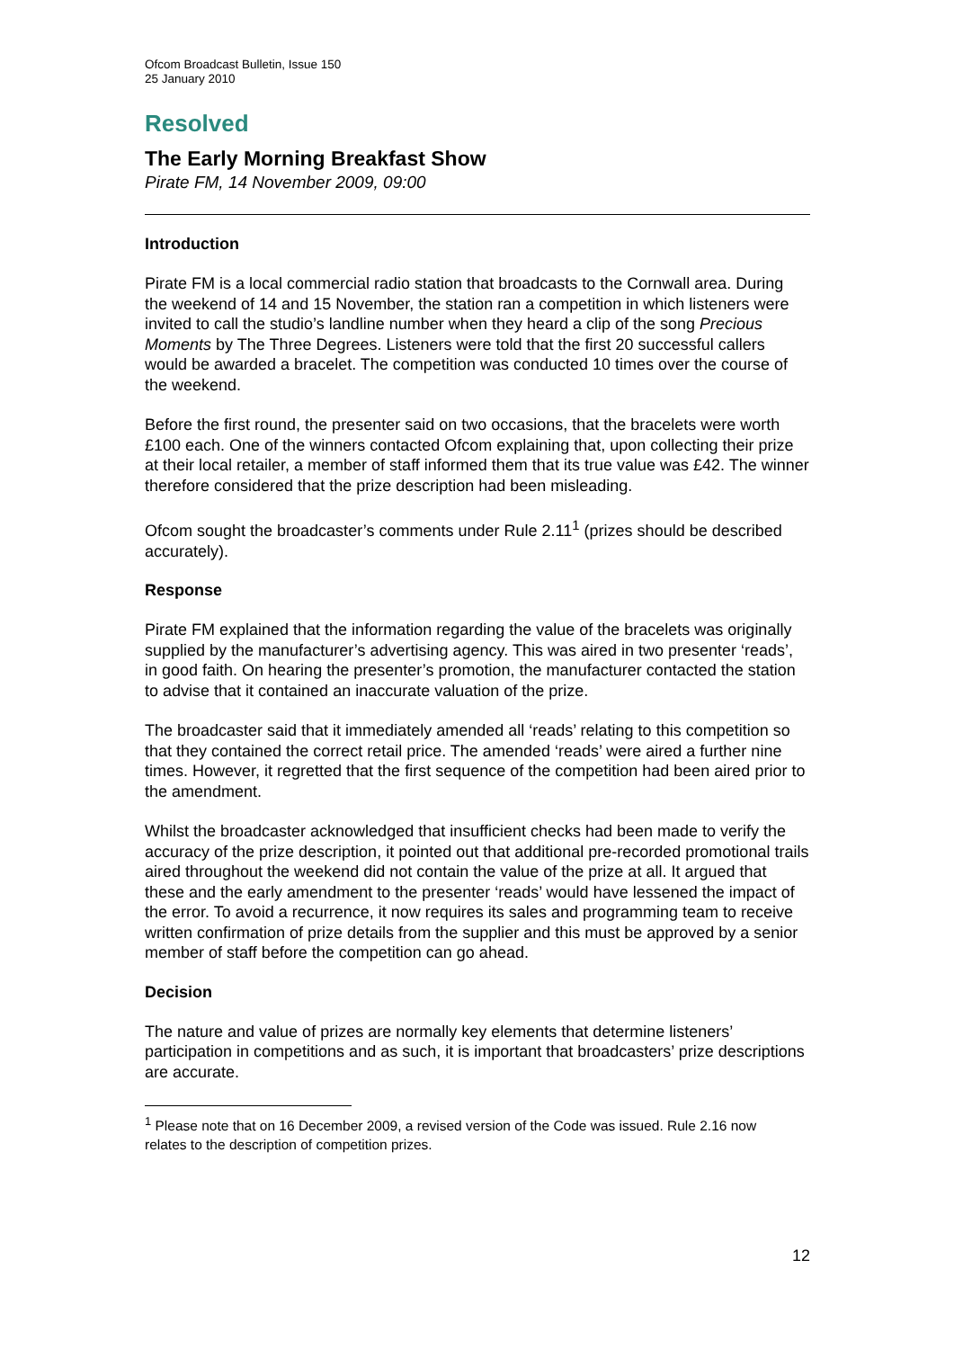Ofcom Broadcast Bulletin, Issue 150
25 January 2010
Resolved
The Early Morning Breakfast Show
Pirate FM, 14 November 2009, 09:00
Introduction
Pirate FM is a local commercial radio station that broadcasts to the Cornwall area. During the weekend of 14 and 15 November, the station ran a competition in which listeners were invited to call the studio’s landline number when they heard a clip of the song Precious Moments by The Three Degrees. Listeners were told that the first 20 successful callers would be awarded a bracelet. The competition was conducted 10 times over the course of the weekend.
Before the first round, the presenter said on two occasions, that the bracelets were worth £100 each. One of the winners contacted Ofcom explaining that, upon collecting their prize at their local retailer, a member of staff informed them that its true value was £42. The winner therefore considered that the prize description had been misleading.
Ofcom sought the broadcaster’s comments under Rule 2.11<sup>1</sup> (prizes should be described accurately).
Response
Pirate FM explained that the information regarding the value of the bracelets was originally supplied by the manufacturer’s advertising agency. This was aired in two presenter ‘reads’, in good faith. On hearing the presenter’s promotion, the manufacturer contacted the station to advise that it contained an inaccurate valuation of the prize.
The broadcaster said that it immediately amended all ‘reads’ relating to this competition so that they contained the correct retail price. The amended ‘reads’ were aired a further nine times. However, it regretted that the first sequence of the competition had been aired prior to the amendment.
Whilst the broadcaster acknowledged that insufficient checks had been made to verify the accuracy of the prize description, it pointed out that additional pre-recorded promotional trails aired throughout the weekend did not contain the value of the prize at all. It argued that these and the early amendment to the presenter ‘reads’ would have lessened the impact of the error. To avoid a recurrence, it now requires its sales and programming team to receive written confirmation of prize details from the supplier and this must be approved by a senior member of staff before the competition can go ahead.
Decision
The nature and value of prizes are normally key elements that determine listeners’ participation in competitions and as such, it is important that broadcasters’ prize descriptions are accurate.
<sup>1</sup> Please note that on 16 December 2009, a revised version of the Code was issued. Rule 2.16 now relates to the description of competition prizes.
12